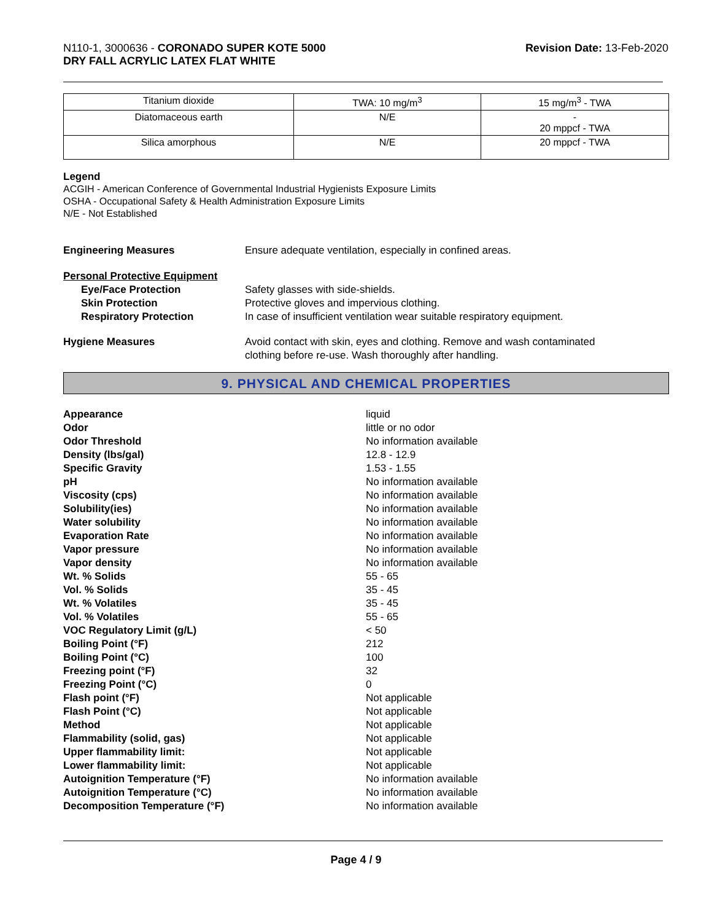N110-1, 3000636 - CORONADO SUPER KOTE 5000
DRY FALL ACRYLIC LATEX FLAT WHITE
Revision Date: 13-Feb-2020
| Titanium dioxide | TWA: 10 mg/m<sup>3</sup> | 15 mg/m<sup>3</sup> - TWA |
| Diatomaceous earth | N/E | - 20 mppcf - TWA |
| Silica amorphous | N/E | 20 mppcf - TWA |
Legend
ACGIH - American Conference of Governmental Industrial Hygienists Exposure Limits
OSHA - Occupational Safety & Health Administration Exposure Limits
N/E - Not Established
Engineering Measures Ensure adequate ventilation, especially in confined areas.
Personal Protective Equipment
Eye/Face Protection Safety glasses with side-shields.
Skin Protection Protective gloves and impervious clothing.
Respiratory Protection In case of insufficient ventilation wear suitable respiratory equipment.
Hygiene Measures Avoid contact with skin, eyes and clothing. Remove and wash contaminated
clothing before re-use. Wash thoroughly after handling.
9. PHYSICAL AND CHEMICAL PROPERTIES
Appearance liquid
Odor little or no odor
Odor Threshold No information available
Density (lbs/gal) 12.8 - 12.9
Specific Gravity 1.53 - 1.55
pH No information available
Viscosity (cps) No information available
Solubility(ies) No information available
Water solubility No information available
Evaporation Rate No information available
Vapor pressure No information available
Vapor density No information available
Wt. % Solids 55 - 65
Vol. % Solids 35 - 45
Wt. % Volatiles 35 - 45
Vol. % Volatiles 55 - 65
VOC Regulatory Limit (g/L) < 50
Boiling Point (°F) 212
Boiling Point (°C) 100
Freezing point (°F) 32
Freezing Point (°C) 0
Flash point (°F) Not applicable
Flash Point (°C) Not applicable
Method Not applicable
Flammability (solid, gas) Not applicable
Upper flammability limit: Not applicable
Lower flammability limit: Not applicable
Autoignition Temperature (°F) No information available
Autoignition Temperature (°C) No information available
Decomposition Temperature (°F) No information available
Page 4 / 9